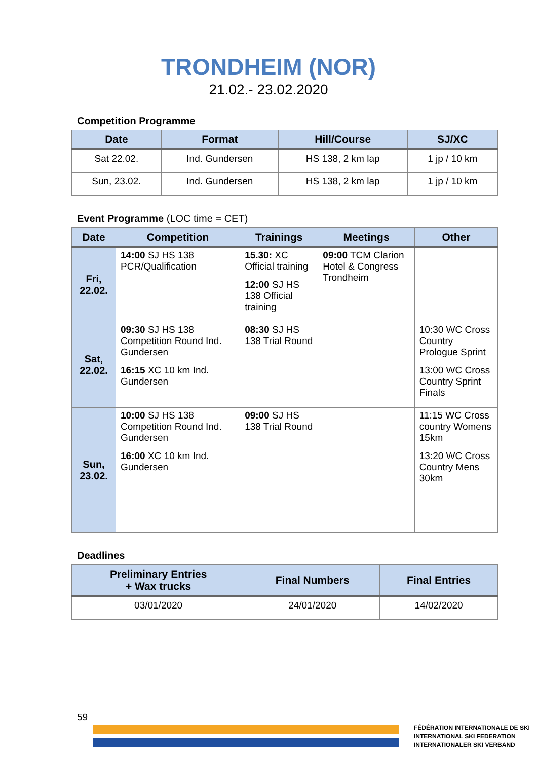TRONDHEIM (NOR)
21.02.- 23.02.2020
Competition Programme
| Date | Format | Hill/Course | SJ/XC |
| --- | --- | --- | --- |
| Sat 22.02. | Ind. Gundersen | HS 138, 2 km lap | 1 jp / 10 km |
| Sun, 23.02. | Ind. Gundersen | HS 138, 2 km lap | 1 jp / 10 km |
Event Programme (LOC time = CET)
| Date | Competition | Trainings | Meetings | Other |
| --- | --- | --- | --- | --- |
| Fri, 22.02. | 14:00 SJ HS 138 PCR/Qualification | 15.30: XC Official training 12:00 SJ HS 138 Official training | 09:00 TCM Clarion Hotel & Congress Trondheim | |
| Sat, 22.02. | 09:30 SJ HS 138 Competition Round Ind. Gundersen 16:15 XC 10 km Ind. Gundersen | 08:30 SJ HS 138 Trial Round | | 10:30 WC Cross Country Prologue Sprint 13:00 WC Cross Country Sprint Finals |
| Sun, 23.02. | 10:00 SJ HS 138 Competition Round Ind. Gundersen 16:00 XC 10 km Ind. Gundersen | 09:00 SJ HS 138 Trial Round | | 11:15 WC Cross country Womens 15km 13:20 WC Cross Country Mens 30km |
Deadlines
| Preliminary Entries + Wax trucks | Final Numbers | Final Entries |
| --- | --- | --- |
| 03/01/2020 | 24/01/2020 | 14/02/2020 |
59
FÉDÉRATION INTERNATIONALE DE SKI
INTERNATIONAL SKI FEDERATION
INTERNATIONALER SKI VERBAND